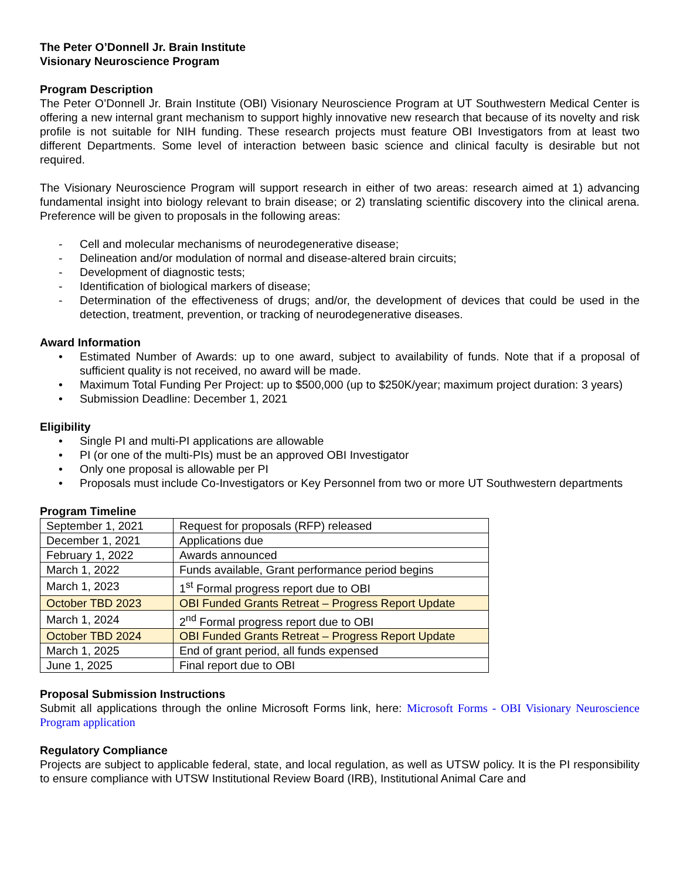The Peter O’Donnell Jr. Brain Institute
Visionary Neuroscience Program
Program Description
The Peter O’Donnell Jr. Brain Institute (OBI) Visionary Neuroscience Program at UT Southwestern Medical Center is offering a new internal grant mechanism to support highly innovative new research that because of its novelty and risk profile is not suitable for NIH funding. These research projects must feature OBI Investigators from at least two different Departments. Some level of interaction between basic science and clinical faculty is desirable but not required.
The Visionary Neuroscience Program will support research in either of two areas: research aimed at 1) advancing fundamental insight into biology relevant to brain disease; or 2) translating scientific discovery into the clinical arena. Preference will be given to proposals in the following areas:
- Cell and molecular mechanisms of neurodegenerative disease;
- Delineation and/or modulation of normal and disease-altered brain circuits;
- Development of diagnostic tests;
- Identification of biological markers of disease;
- Determination of the effectiveness of drugs; and/or, the development of devices that could be used in the detection, treatment, prevention, or tracking of neurodegenerative diseases.
Award Information
• Estimated Number of Awards: up to one award, subject to availability of funds. Note that if a proposal of sufficient quality is not received, no award will be made.
• Maximum Total Funding Per Project: up to $500,000 (up to $250K/year; maximum project duration: 3 years)
• Submission Deadline: December 1, 2021
Eligibility
• Single PI and multi-PI applications are allowable
• PI (or one of the multi-PIs) must be an approved OBI Investigator
• Only one proposal is allowable per PI
• Proposals must include Co-Investigators or Key Personnel from two or more UT Southwestern departments
Program Timeline
| September 1, 2021 | Request for proposals (RFP) released |
| December 1, 2021 | Applications due |
| February 1, 2022 | Awards announced |
| March 1, 2022 | Funds available, Grant performance period begins |
| March 1, 2023 | 1<sup>st</sup> Formal progress report due to OBI |
| October TBD 2023 | OBI Funded Grants Retreat – Progress Report Update |
| March 1, 2024 | 2<sup>nd</sup> Formal progress report due to OBI |
| October TBD 2024 | OBI Funded Grants Retreat – Progress Report Update |
| March 1, 2025 | End of grant period, all funds expensed |
| June 1, 2025 | Final report due to OBI |
Proposal Submission Instructions
Submit all applications through the online Microsoft Forms link, here: Microsoft Forms - OBI Visionary Neuroscience Program application
Regulatory Compliance
Projects are subject to applicable federal, state, and local regulation, as well as UTSW policy. It is the PI responsibility to ensure compliance with UTSW Institutional Review Board (IRB), Institutional Animal Care and